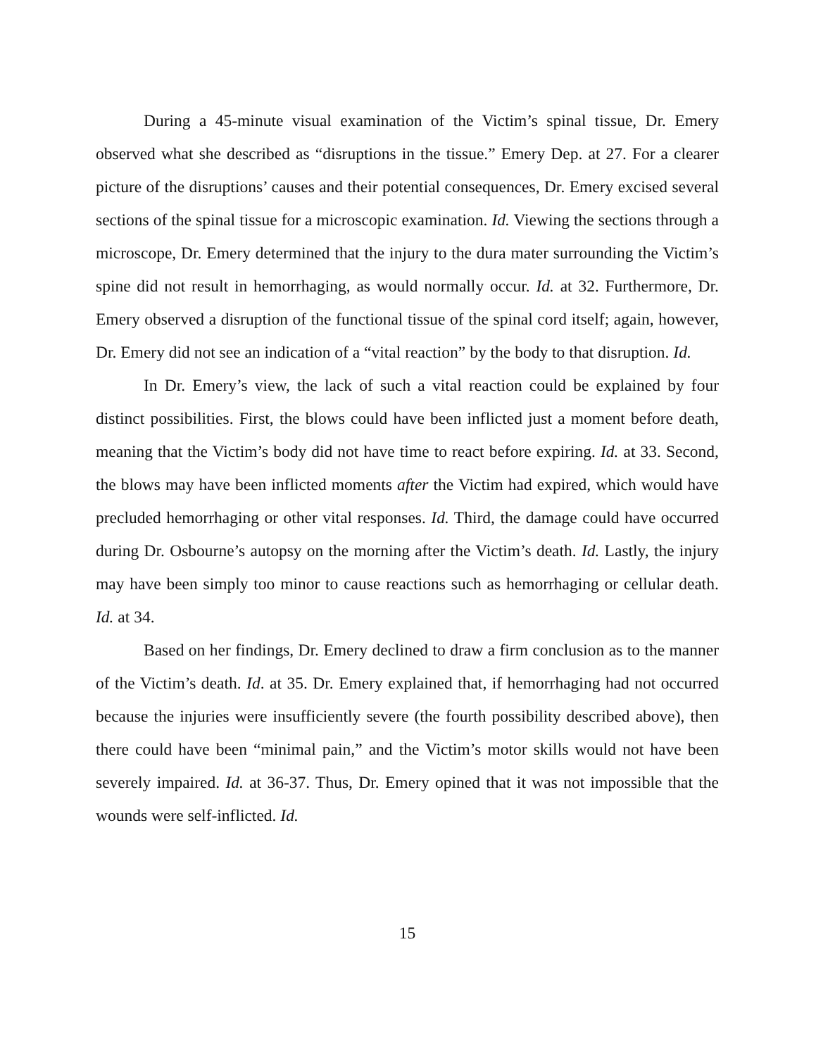During a 45-minute visual examination of the Victim’s spinal tissue, Dr. Emery observed what she described as “disruptions in the tissue.” Emery Dep. at 27. For a clearer picture of the disruptions’ causes and their potential consequences, Dr. Emery excised several sections of the spinal tissue for a microscopic examination. Id. Viewing the sections through a microscope, Dr. Emery determined that the injury to the dura mater surrounding the Victim’s spine did not result in hemorrhaging, as would normally occur. Id. at 32. Furthermore, Dr. Emery observed a disruption of the functional tissue of the spinal cord itself; again, however, Dr. Emery did not see an indication of a “vital reaction” by the body to that disruption. Id.
In Dr. Emery’s view, the lack of such a vital reaction could be explained by four distinct possibilities. First, the blows could have been inflicted just a moment before death, meaning that the Victim’s body did not have time to react before expiring. Id. at 33. Second, the blows may have been inflicted moments after the Victim had expired, which would have precluded hemorrhaging or other vital responses. Id. Third, the damage could have occurred during Dr. Osbourne’s autopsy on the morning after the Victim’s death. Id. Lastly, the injury may have been simply too minor to cause reactions such as hemorrhaging or cellular death. Id. at 34.
Based on her findings, Dr. Emery declined to draw a firm conclusion as to the manner of the Victim’s death. Id. at 35. Dr. Emery explained that, if hemorrhaging had not occurred because the injuries were insufficiently severe (the fourth possibility described above), then there could have been “minimal pain,” and the Victim’s motor skills would not have been severely impaired. Id. at 36-37. Thus, Dr. Emery opined that it was not impossible that the wounds were self-inflicted. Id.
15